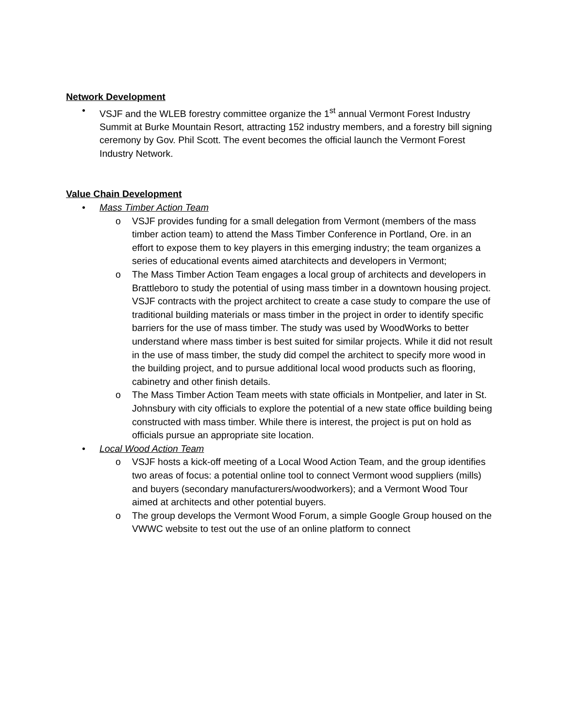Network Development
• VSJF and the WLEB forestry committee organize the 1<sup>st</sup> annual Vermont Forest Industry Summit at Burke Mountain Resort, attracting 152 industry members, and a forestry bill signing ceremony by Gov. Phil Scott. The event becomes the official launch the Vermont Forest Industry Network.
Value Chain Development
• Mass Timber Action Team
o VSJF provides funding for a small delegation from Vermont (members of the mass timber action team) to attend the Mass Timber Conference in Portland, Ore. in an effort to expose them to key players in this emerging industry; the team organizes a series of educational events aimed atarchitects and developers in Vermont;
o The Mass Timber Action Team engages a local group of architects and developers in Brattleboro to study the potential of using mass timber in a downtown housing project. VSJF contracts with the project architect to create a case study to compare the use of traditional building materials or mass timber in the project in order to identify specific barriers for the use of mass timber. The study was used by WoodWorks to better understand where mass timber is best suited for similar projects. While it did not result in the use of mass timber, the study did compel the architect to specify more wood in the building project, and to pursue additional local wood products such as flooring, cabinetry and other finish details.
o The Mass Timber Action Team meets with state officials in Montpelier, and later in St. Johnsbury with city officials to explore the potential of a new state office building being constructed with mass timber. While there is interest, the project is put on hold as officials pursue an appropriate site location.
• Local Wood Action Team
o VSJF hosts a kick-off meeting of a Local Wood Action Team, and the group identifies two areas of focus: a potential online tool to connect Vermont wood suppliers (mills) and buyers (secondary manufacturers/woodworkers); and a Vermont Wood Tour aimed at architects and other potential buyers.
o The group develops the Vermont Wood Forum, a simple Google Group housed on the VWWC website to test out the use of an online platform to connect